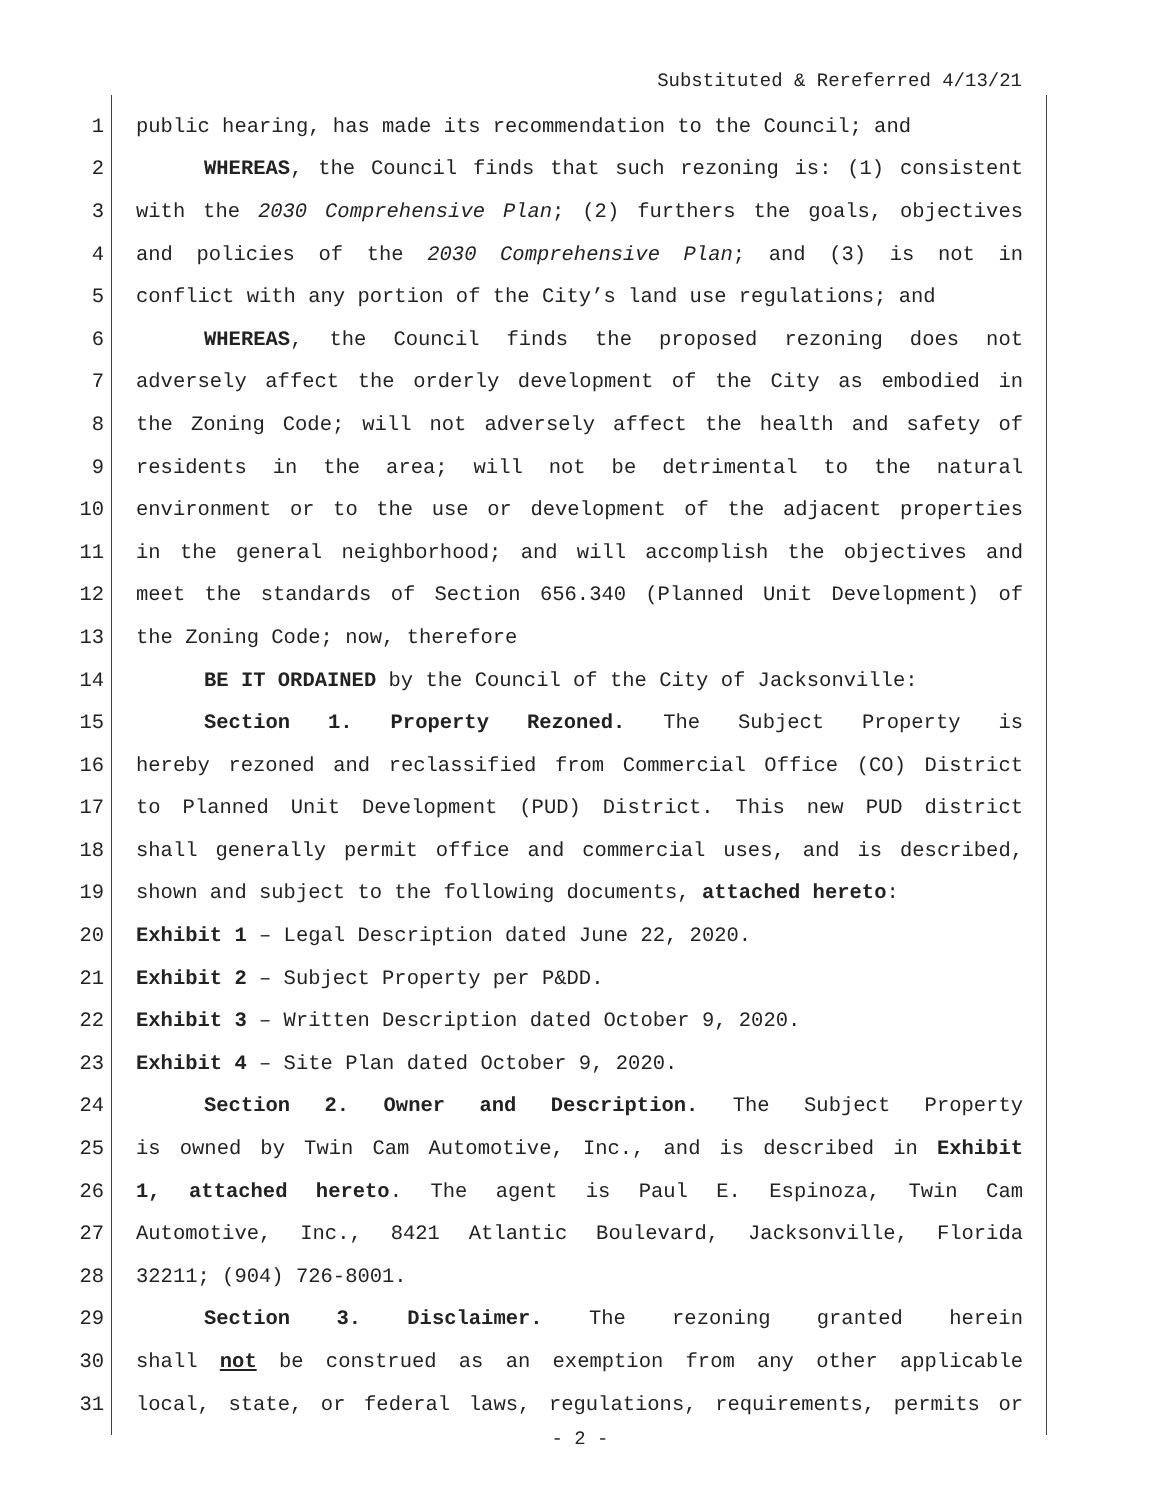Substituted & Rereferred 4/13/21
1 public hearing, has made its recommendation to the Council; and
2 WHEREAS, the Council finds that such rezoning is: (1) consistent
3 with the 2030 Comprehensive Plan; (2) furthers the goals, objectives
4 and policies of the 2030 Comprehensive Plan; and (3) is not in
5 conflict with any portion of the City’s land use regulations; and
6 WHEREAS, the Council finds the proposed rezoning does not
7 adversely affect the orderly development of the City as embodied in
8 the Zoning Code; will not adversely affect the health and safety of
9 residents in the area; will not be detrimental to the natural
10 environment or to the use or development of the adjacent properties
11 in the general neighborhood; and will accomplish the objectives and
12 meet the standards of Section 656.340 (Planned Unit Development) of
13 the Zoning Code; now, therefore
14 BE IT ORDAINED by the Council of the City of Jacksonville:
15 Section 1. Property Rezoned. The Subject Property is
16 hereby rezoned and reclassified from Commercial Office (CO) District
17 to Planned Unit Development (PUD) District. This new PUD district
18 shall generally permit office and commercial uses, and is described,
19 shown and subject to the following documents, attached hereto:
20 Exhibit 1 – Legal Description dated June 22, 2020.
21 Exhibit 2 – Subject Property per P&DD.
22 Exhibit 3 – Written Description dated October 9, 2020.
23 Exhibit 4 – Site Plan dated October 9, 2020.
24 Section 2. Owner and Description. The Subject Property
25 is owned by Twin Cam Automotive, Inc., and is described in Exhibit
26 1, attached hereto. The agent is Paul E. Espinoza, Twin Cam
27 Automotive, Inc., 8421 Atlantic Boulevard, Jacksonville, Florida
28 32211; (904) 726-8001.
29 Section 3. Disclaimer. The rezoning granted herein
30 shall not be construed as an exemption from any other applicable
31 local, state, or federal laws, regulations, requirements, permits or
- 2 -